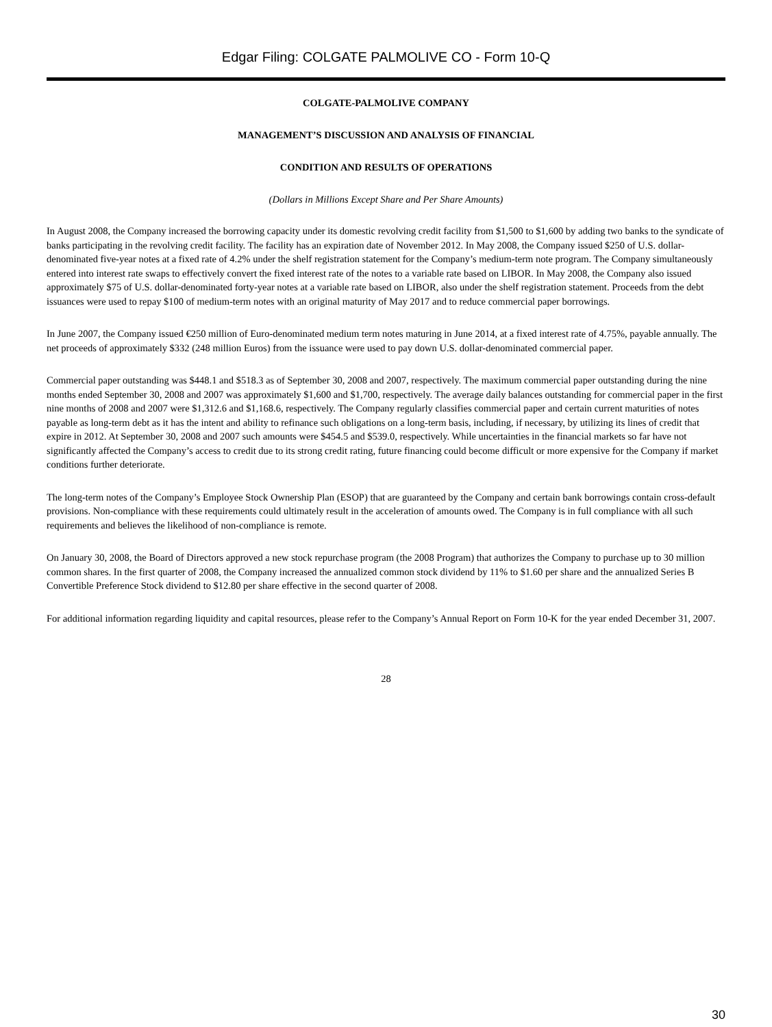Edgar Filing: COLGATE PALMOLIVE CO - Form 10-Q
COLGATE-PALMOLIVE COMPANY
MANAGEMENT’S DISCUSSION AND ANALYSIS OF FINANCIAL
CONDITION AND RESULTS OF OPERATIONS
(Dollars in Millions Except Share and Per Share Amounts)
In August 2008, the Company increased the borrowing capacity under its domestic revolving credit facility from $1,500 to $1,600 by adding two banks to the syndicate of banks participating in the revolving credit facility. The facility has an expiration date of November 2012. In May 2008, the Company issued $250 of U.S. dollar-denominated five-year notes at a fixed rate of 4.2% under the shelf registration statement for the Company’s medium-term note program. The Company simultaneously entered into interest rate swaps to effectively convert the fixed interest rate of the notes to a variable rate based on LIBOR. In May 2008, the Company also issued approximately $75 of U.S. dollar-denominated forty-year notes at a variable rate based on LIBOR, also under the shelf registration statement. Proceeds from the debt issuances were used to repay $100 of medium-term notes with an original maturity of May 2017 and to reduce commercial paper borrowings.
In June 2007, the Company issued €250 million of Euro-denominated medium term notes maturing in June 2014, at a fixed interest rate of 4.75%, payable annually. The net proceeds of approximately $332 (248 million Euros) from the issuance were used to pay down U.S. dollar-denominated commercial paper.
Commercial paper outstanding was $448.1 and $518.3 as of September 30, 2008 and 2007, respectively. The maximum commercial paper outstanding during the nine months ended September 30, 2008 and 2007 was approximately $1,600 and $1,700, respectively. The average daily balances outstanding for commercial paper in the first nine months of 2008 and 2007 were $1,312.6 and $1,168.6, respectively. The Company regularly classifies commercial paper and certain current maturities of notes payable as long-term debt as it has the intent and ability to refinance such obligations on a long-term basis, including, if necessary, by utilizing its lines of credit that expire in 2012. At September 30, 2008 and 2007 such amounts were $454.5 and $539.0, respectively. While uncertainties in the financial markets so far have not significantly affected the Company’s access to credit due to its strong credit rating, future financing could become difficult or more expensive for the Company if market conditions further deteriorate.
The long-term notes of the Company’s Employee Stock Ownership Plan (ESOP) that are guaranteed by the Company and certain bank borrowings contain cross-default provisions. Non-compliance with these requirements could ultimately result in the acceleration of amounts owed. The Company is in full compliance with all such requirements and believes the likelihood of non-compliance is remote.
On January 30, 2008, the Board of Directors approved a new stock repurchase program (the 2008 Program) that authorizes the Company to purchase up to 30 million common shares. In the first quarter of 2008, the Company increased the annualized common stock dividend by 11% to $1.60 per share and the annualized Series B Convertible Preference Stock dividend to $12.80 per share effective in the second quarter of 2008.
For additional information regarding liquidity and capital resources, please refer to the Company’s Annual Report on Form 10-K for the year ended December 31, 2007.
28
30